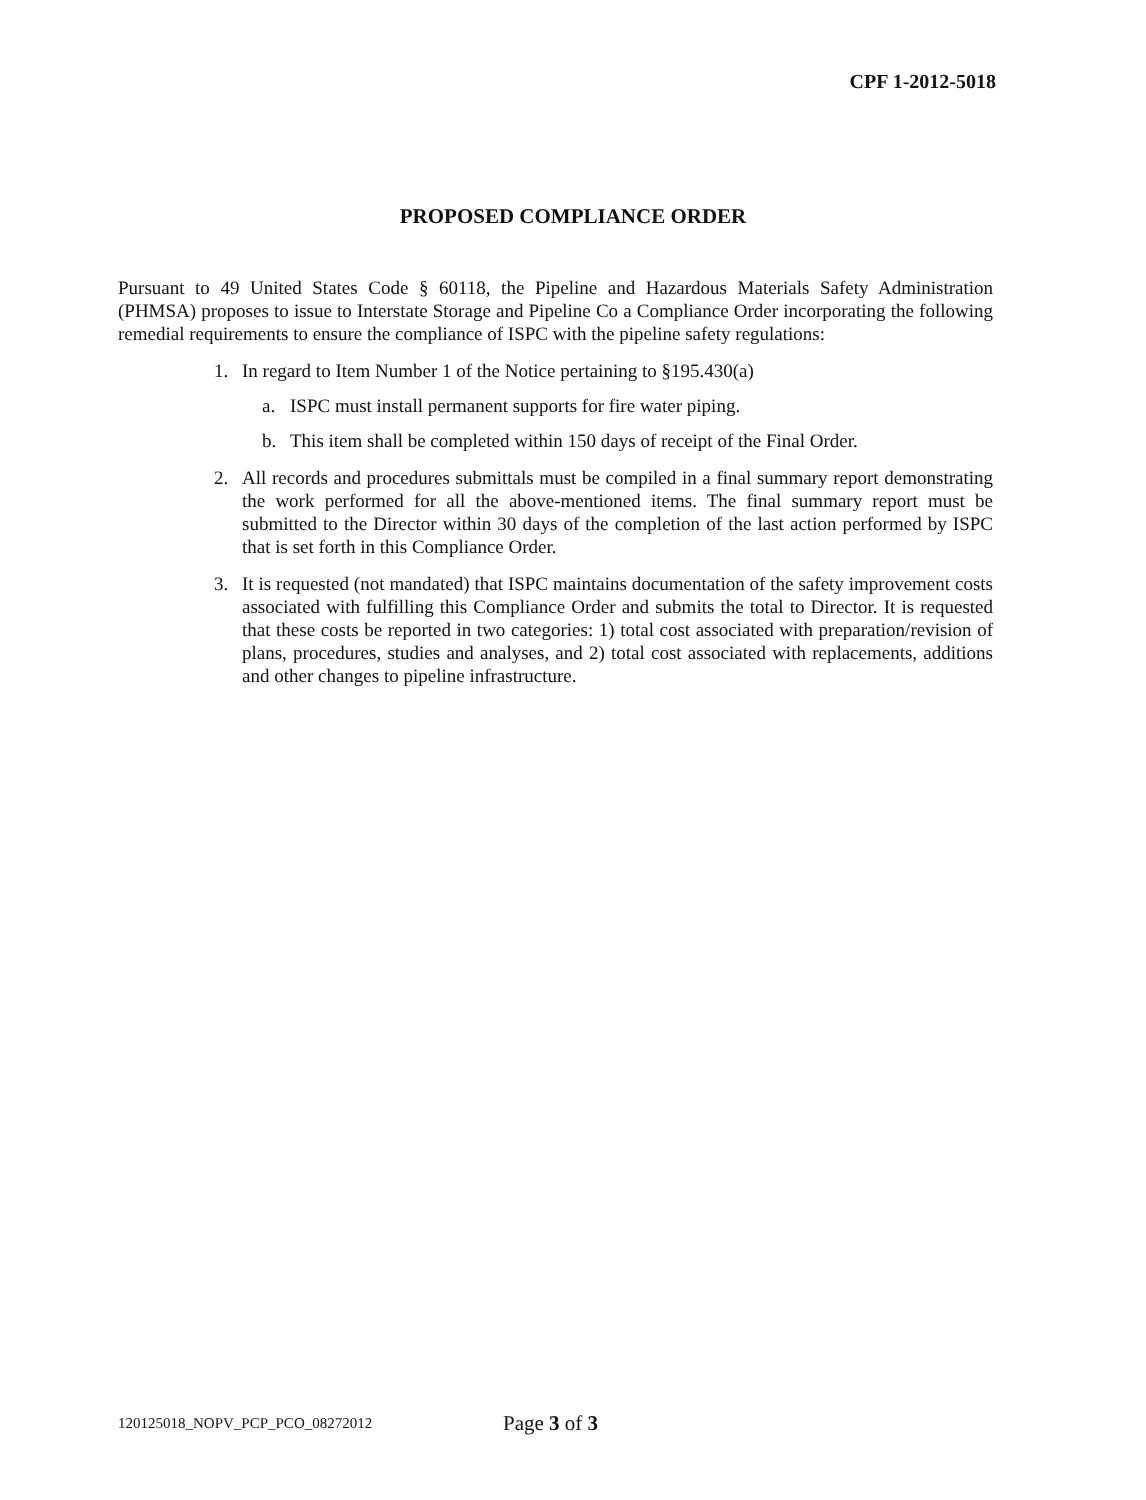CPF 1-2012-5018
PROPOSED COMPLIANCE ORDER
Pursuant to 49 United States Code § 60118, the Pipeline and Hazardous Materials Safety Administration (PHMSA) proposes to issue to Interstate Storage and Pipeline Co a Compliance Order incorporating the following remedial requirements to ensure the compliance of ISPC with the pipeline safety regulations:
1. In regard to Item Number 1 of the Notice pertaining to §195.430(a)
a. ISPC must install permanent supports for fire water piping.
b. This item shall be completed within 150 days of receipt of the Final Order.
2. All records and procedures submittals must be compiled in a final summary report demonstrating the work performed for all the above-mentioned items. The final summary report must be submitted to the Director within 30 days of the completion of the last action performed by ISPC that is set forth in this Compliance Order.
3. It is requested (not mandated) that ISPC maintains documentation of the safety improvement costs associated with fulfilling this Compliance Order and submits the total to Director. It is requested that these costs be reported in two categories: 1) total cost associated with preparation/revision of plans, procedures, studies and analyses, and 2) total cost associated with replacements, additions and other changes to pipeline infrastructure.
120125018_NOPV_PCP_PCO_08272012 Page 3 of 3